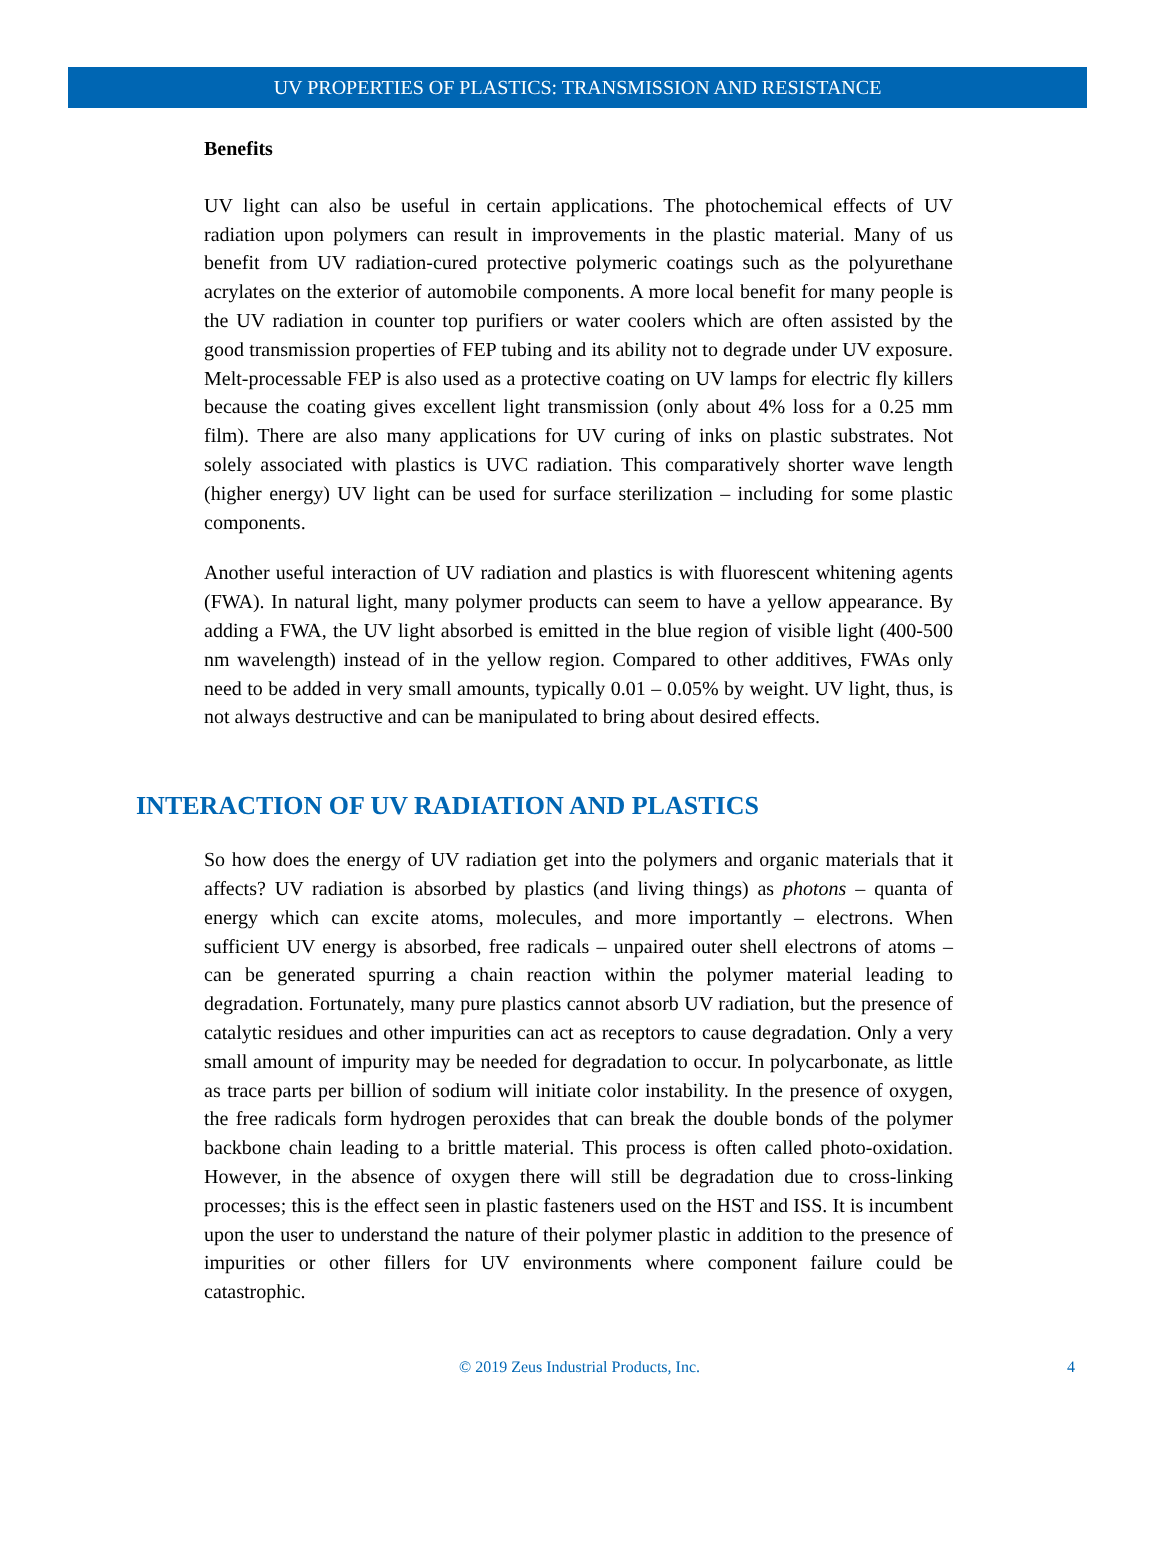UV PROPERTIES OF PLASTICS: TRANSMISSION AND RESISTANCE
Benefits
UV light can also be useful in certain applications. The photochemical effects of UV radiation upon polymers can result in improvements in the plastic material. Many of us benefit from UV radiation-cured protective polymeric coatings such as the polyurethane acrylates on the exterior of automobile components. A more local benefit for many people is the UV radiation in counter top purifiers or water coolers which are often assisted by the good transmission properties of FEP tubing and its ability not to degrade under UV exposure. Melt-processable FEP is also used as a protective coating on UV lamps for electric fly killers because the coating gives excellent light transmission (only about 4% loss for a 0.25 mm film). There are also many applications for UV curing of inks on plastic substrates. Not solely associated with plastics is UVC radiation. This comparatively shorter wave length (higher energy) UV light can be used for surface sterilization – including for some plastic components.
Another useful interaction of UV radiation and plastics is with fluorescent whitening agents (FWA). In natural light, many polymer products can seem to have a yellow appearance. By adding a FWA, the UV light absorbed is emitted in the blue region of visible light (400-500 nm wavelength) instead of in the yellow region. Compared to other additives, FWAs only need to be added in very small amounts, typically 0.01 – 0.05% by weight. UV light, thus, is not always destructive and can be manipulated to bring about desired effects.
INTERACTION OF UV RADIATION AND PLASTICS
So how does the energy of UV radiation get into the polymers and organic materials that it affects? UV radiation is absorbed by plastics (and living things) as photons – quanta of energy which can excite atoms, molecules, and more importantly – electrons. When sufficient UV energy is absorbed, free radicals – unpaired outer shell electrons of atoms – can be generated spurring a chain reaction within the polymer material leading to degradation. Fortunately, many pure plastics cannot absorb UV radiation, but the presence of catalytic residues and other impurities can act as receptors to cause degradation. Only a very small amount of impurity may be needed for degradation to occur. In polycarbonate, as little as trace parts per billion of sodium will initiate color instability. In the presence of oxygen, the free radicals form hydrogen peroxides that can break the double bonds of the polymer backbone chain leading to a brittle material. This process is often called photo-oxidation. However, in the absence of oxygen there will still be degradation due to cross-linking processes; this is the effect seen in plastic fasteners used on the HST and ISS. It is incumbent upon the user to understand the nature of their polymer plastic in addition to the presence of impurities or other fillers for UV environments where component failure could be catastrophic.
© 2019 Zeus Industrial Products, Inc. 4